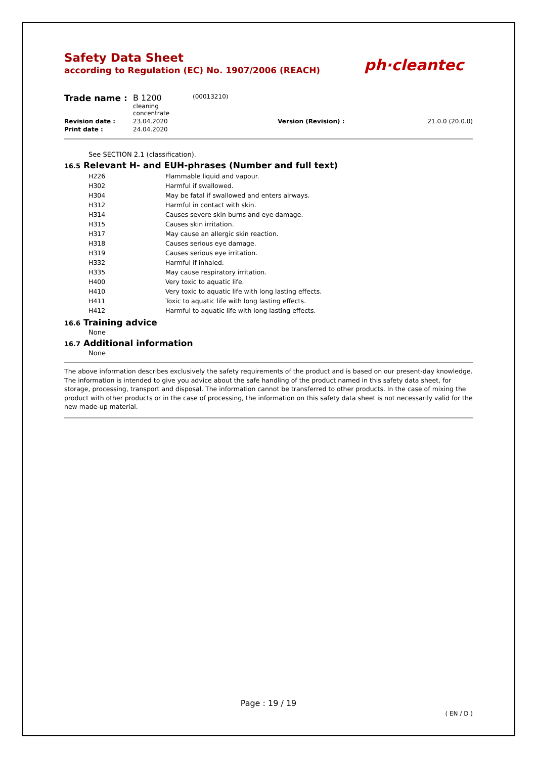Safety Data Sheet
according to Regulation (EC) No. 1907/2006 (REACH)
ph·cleantec
| Trade name : | B 1200 cleaning concentrate | (00013210) | | |
| Revision date : | 23.04.2020 | | Version (Revision) : | 21.0.0 (20.0.0) |
| Print date : | 24.04.2020 | | | |
See SECTION 2.1 (classification).
16.5 Relevant H- and EUH-phrases (Number and full text)
| H226 | Flammable liquid and vapour. |
| H302 | Harmful if swallowed. |
| H304 | May be fatal if swallowed and enters airways. |
| H312 | Harmful in contact with skin. |
| H314 | Causes severe skin burns and eye damage. |
| H315 | Causes skin irritation. |
| H317 | May cause an allergic skin reaction. |
| H318 | Causes serious eye damage. |
| H319 | Causes serious eye irritation. |
| H332 | Harmful if inhaled. |
| H335 | May cause respiratory irritation. |
| H400 | Very toxic to aquatic life. |
| H410 | Very toxic to aquatic life with long lasting effects. |
| H411 | Toxic to aquatic life with long lasting effects. |
| H412 | Harmful to aquatic life with long lasting effects. |
16.6 Training advice
None
16.7 Additional information
None
The above information describes exclusively the safety requirements of the product and is based on our present-day knowledge. The information is intended to give you advice about the safe handling of the product named in this safety data sheet, for storage, processing, transport and disposal. The information cannot be transferred to other products. In the case of mixing the product with other products or in the case of processing, the information on this safety data sheet is not necessarily valid for the new made-up material.
Page : 19 / 19
( EN / D )